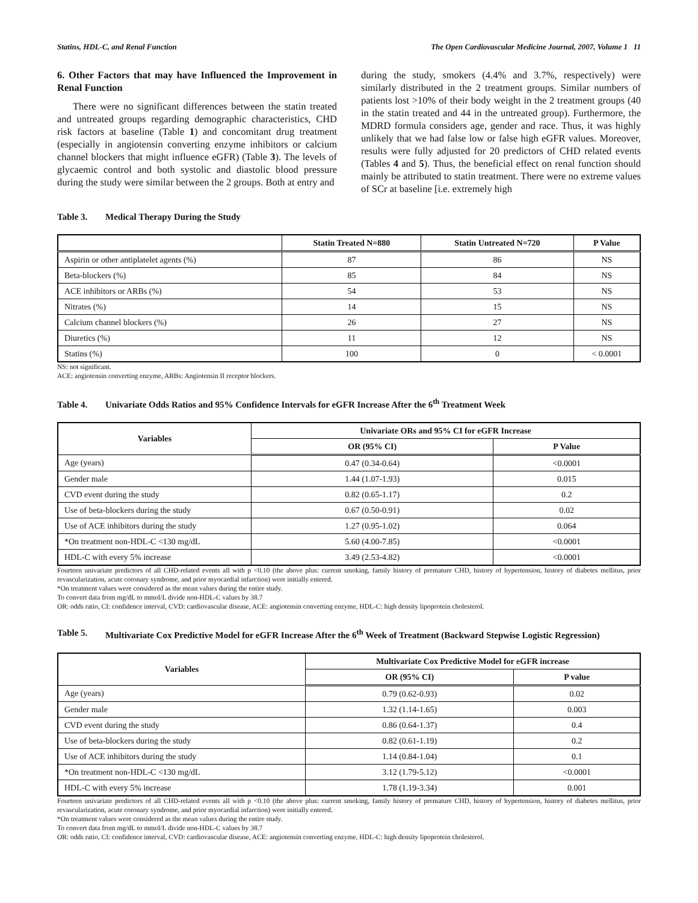Statins, HDL-C, and Renal Function The Open Cardiovascular Medicine Journal, 2007, Volume 1 11
6. Other Factors that may have Influenced the Improvement in Renal Function
There were no significant differences between the statin treated and untreated groups regarding demographic characteristics, CHD risk factors at baseline (Table 1) and concomitant drug treatment (especially in angiotensin converting enzyme inhibitors or calcium channel blockers that might influence eGFR) (Table 3). The levels of glycaemic control and both systolic and diastolic blood pressure during the study were similar between the 2 groups. Both at entry and
during the study, smokers (4.4% and 3.7%, respectively) were similarly distributed in the 2 treatment groups. Similar numbers of patients lost >10% of their body weight in the 2 treatment groups (40 in the statin treated and 44 in the untreated group). Furthermore, the MDRD formula considers age, gender and race. Thus, it was highly unlikely that we had false low or false high eGFR values. Moreover, results were fully adjusted for 20 predictors of CHD related events (Tables 4 and 5). Thus, the beneficial effect on renal function should mainly be attributed to statin treatment. There were no extreme values of SCr at baseline [i.e. extremely high
Table 3. Medical Therapy During the Study
| | Statin Treated N=880 | Statin Untreated N=720 | P Value |
| --- | --- | --- | --- |
| Aspirin or other antiplatelet agents (%) | 87 | 86 | NS |
| Beta-blockers (%) | 85 | 84 | NS |
| ACE inhibitors or ARBs (%) | 54 | 53 | NS |
| Nitrates (%) | 14 | 15 | NS |
| Calcium channel blockers (%) | 26 | 27 | NS |
| Diuretics (%) | 11 | 12 | NS |
| Statins (%) | 100 | 0 | < 0.0001 |
NS: not significant.
ACE: angiotensin converting enzyme, ARBs: Angiotensin II receptor blockers.
Table 4. Univariate Odds Ratios and 95% Confidence Intervals for eGFR Increase After the 6<sup>th</sup> Treatment Week
| Variables | Univariate ORs and 95% CI for eGFR Increase | |
| --- | --- | --- |
| | OR (95% CI) | P Value |
| Age (years) | 0.47 (0.34-0.64) | <0.0001 |
| Gender male | 1.44 (1.07-1.93) | 0.015 |
| CVD event during the study | 0.82 (0.65-1.17) | 0.2 |
| Use of beta-blockers during the study | 0.67 (0.50-0.91) | 0.02 |
| Use of ACE inhibitors during the study | 1.27 (0.95-1.02) | 0.064 |
| *On treatment non-HDL-C <130 mg/dL | 5.60 (4.00-7.85) | <0.0001 |
| HDL-C with every 5% increase | 3.49 (2.53-4.82) | <0.0001 |
Fourteen univariate predictors of all CHD-related events all with p <0.10 (the above plus: current smoking, family history of premature CHD, history of hypertension, history of diabetes mellitus, prior revascularization, acute coronary syndrome, and prior myocardial infarction) were initially entered.
*On treatment values were considered as the mean values during the entire study.
To convert data from mg/dL to mmol/L divide non-HDL-C values by 38.7
OR: odds ratio, CI: confidence interval, CVD: cardiovascular disease, ACE: angiotensin converting enzyme, HDL-C: high density lipoprotein cholesterol.
Table 5. Multivariate Cox Predictive Model for eGFR Increase After the 6<sup>th</sup> Week of Treatment (Backward Stepwise Logistic Regression)
| Variables | Multivariate Cox Predictive Model for eGFR increase | |
| --- | --- | --- |
| | OR (95% CI) | P value |
| Age (years) | 0.79 (0.62-0.93) | 0.02 |
| Gender male | 1.32 (1.14-1.65) | 0.003 |
| CVD event during the study | 0.86 (0.64-1.37) | 0.4 |
| Use of beta-blockers during the study | 0.82 (0.61-1.19) | 0.2 |
| Use of ACE inhibitors during the study | 1.14 (0.84-1.04) | 0.1 |
| *On treatment non-HDL-C <130 mg/dL | 3.12 (1.79-5.12) | <0.0001 |
| HDL-C with every 5% increase | 1.78 (1.19-3.34) | 0.001 |
Fourteen univariate predictors of all CHD-related events all with p <0.10 (the above plus: current smoking, family history of premature CHD, history of hypertension, history of diabetes mellitus, prior revascularization, acute coronary syndrome, and prior myocardial infarction) were initially entered.
*On treatment values were considered as the mean values during the entire study.
To convert data from mg/dL to mmol/L divide non-HDL-C values by 38.7
OR: odds ratio, CI: confidence interval, CVD: cardiovascular disease, ACE: angiotensin converting enzyme, HDL-C: high density lipoprotein cholesterol.